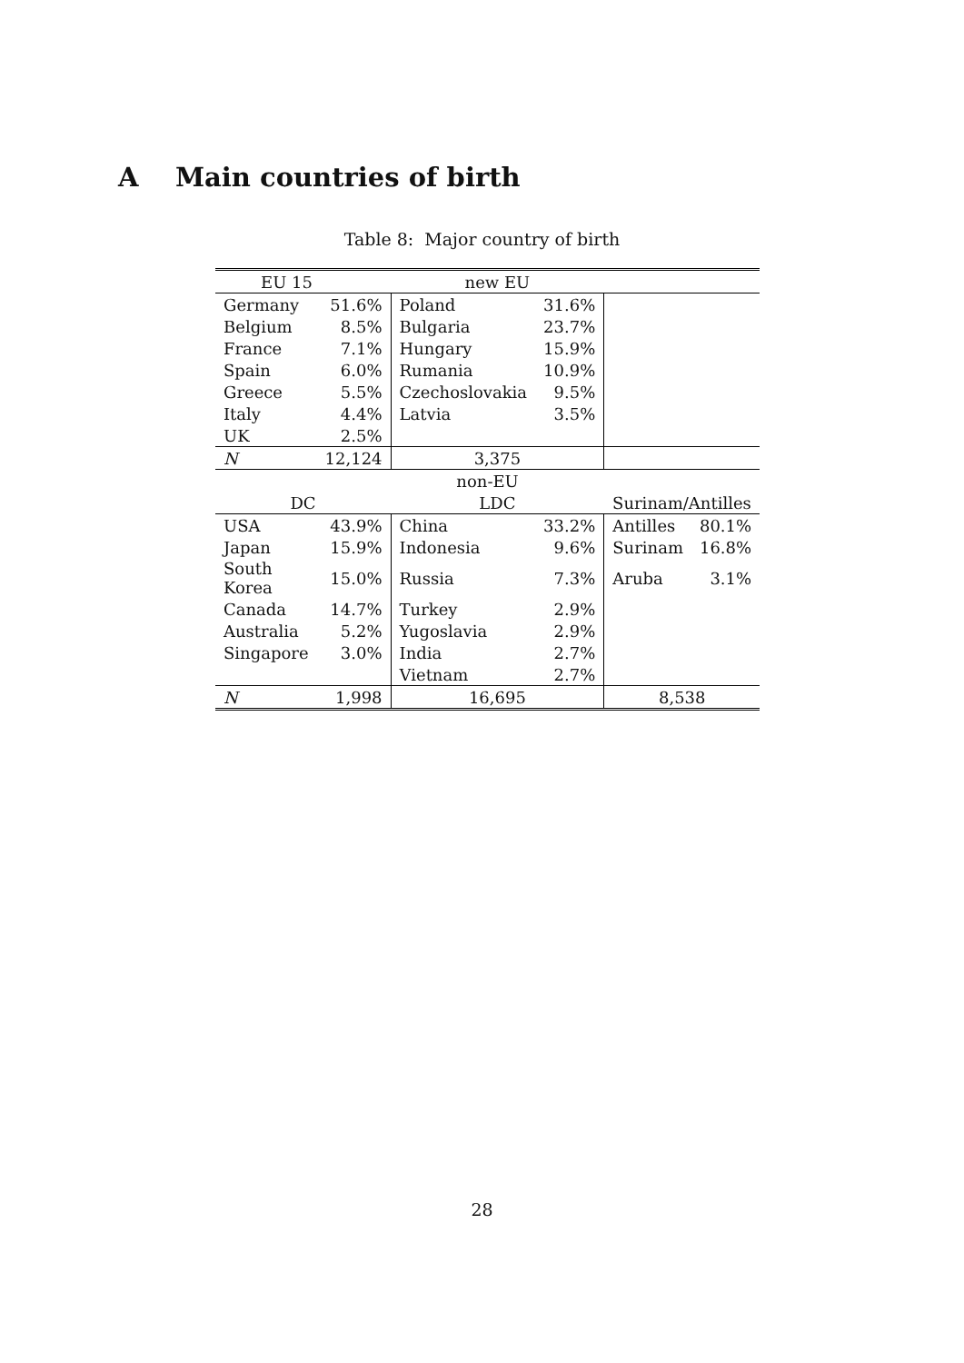A Main countries of birth
Table 8: Major country of birth
| EU 15 | | new EU | | | |
| --- | --- | --- | --- | --- | --- |
| Germany | 51.6% | Poland | 31.6% | | |
| Belgium | 8.5% | Bulgaria | 23.7% | | |
| France | 7.1% | Hungary | 15.9% | | |
| Spain | 6.0% | Rumania | 10.9% | | |
| Greece | 5.5% | Czechoslovakia | 9.5% | | |
| Italy | 4.4% | Latvia | 3.5% | | |
| UK | 2.5% | | | | |
| N | 12,124 | 3,375 | | | |
| non-EU | | | | | |
| DC | | LDC | | Surinam/Antilles | |
| USA | 43.9% | China | 33.2% | Antilles | 80.1% |
| Japan | 15.9% | Indonesia | 9.6% | Surinam | 16.8% |
| South Korea | 15.0% | Russia | 7.3% | Aruba | 3.1% |
| Canada | 14.7% | Turkey | 2.9% | | |
| Australia | 5.2% | Yugoslavia | 2.9% | | |
| Singapore | 3.0% | India | 2.7% | | |
| | | Vietnam | 2.7% | | |
| N | 1,998 | 16,695 | | 8,538 | |
28